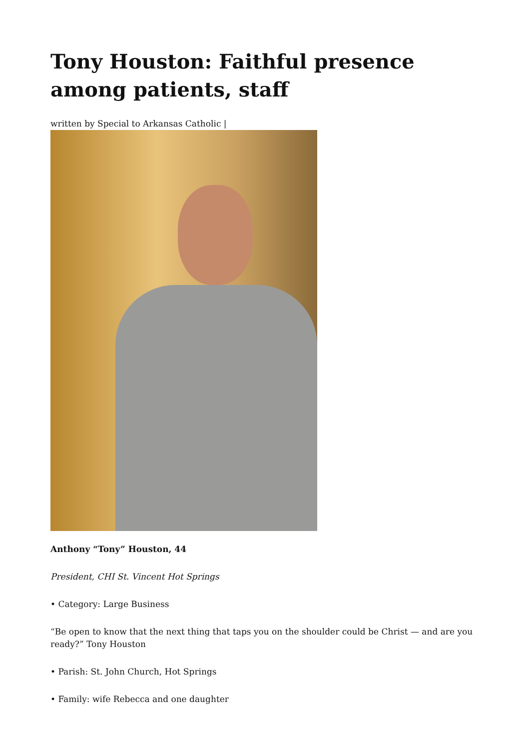Tony Houston: Faithful presence among patients, staff
written by Special to Arkansas Catholic |
Anthony “Tony” Houston, 44
President, CHI St. Vincent Hot Springs
• Category: Large Business
“Be open to know that the next thing that taps you on the shoulder could be Christ — and are you ready?” Tony Houston
• Parish: St. John Church, Hot Springs
• Family: wife Rebecca and one daughter